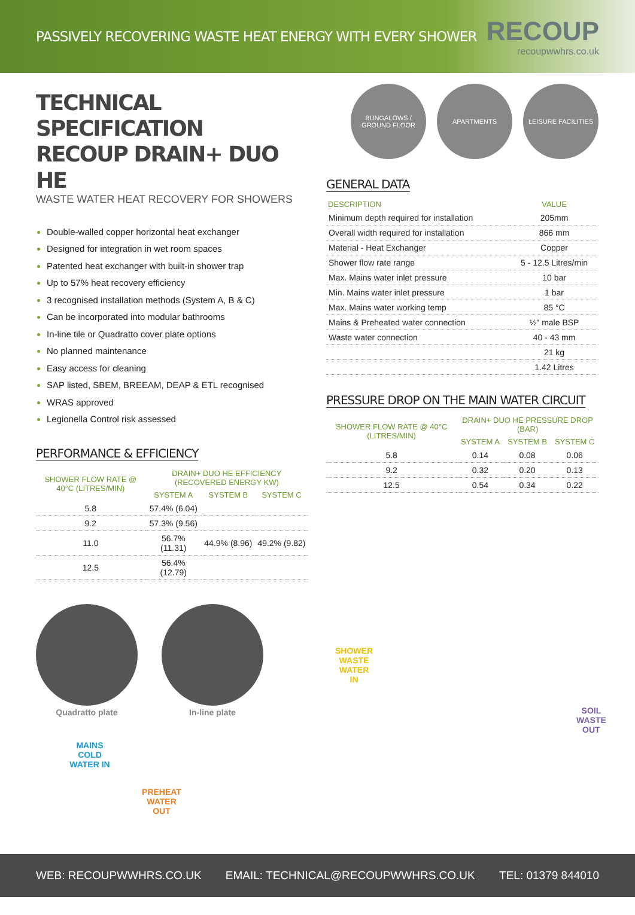PASSIVELY RECOVERING WASTE HEAT ENERGY WITH EVERY SHOWER
RECOUP
recoupwwhrs.co.uk
TECHNICAL SPECIFICATION
RECOUP DRAIN+ DUO HE
WASTE WATER HEAT RECOVERY FOR SHOWERS
Double-walled copper horizontal heat exchanger
Designed for integration in wet room spaces
Patented heat exchanger with built-in shower trap
Up to 57% heat recovery efficiency
3 recognised installation methods (System A, B & C)
Can be incorporated into modular bathrooms
In-line tile or Quadratto cover plate options
No planned maintenance
Easy access for cleaning
SAP listed, SBEM, BREEAM, DEAP & ETL recognised
WRAS approved
Legionella Control risk assessed
PERFORMANCE & EFFICIENCY
| SHOWER FLOW RATE @ 40°C (LITRES/MIN) | DRAIN+ DUO HE EFFICIENCY (RECOVERED ENERGY KW) | | |
| --- | --- | --- | --- |
| | SYSTEM A | SYSTEM B | SYSTEM C |
| 5.8 | 57.4% (6.04) | | |
| 9.2 | 57.3% (9.56) | | |
| 11.0 | 56.7% (11.31) | 44.9% (8.96) | 49.2% (9.82) |
| 12.5 | 56.4% (12.79) | | |
BUNGALOWS / GROUND FLOOR
APARTMENTS LEISURE FACILITIES
GENERAL DATA
| DESCRIPTION | VALUE |
| --- | --- |
| Minimum depth required for installation | 205mm |
| Overall width required for installation | 866 mm |
| Material - Heat Exchanger | Copper |
| Shower flow rate range | 5 - 12.5 Litres/min |
| Max. Mains water inlet pressure | 10 bar |
| Min. Mains water inlet pressure | 1 bar |
| Max. Mains water working temp | 85 °C |
| Mains & Preheated water connection | ½" male BSP |
| Waste water connection | 40 - 43 mm |
| | 21 kg |
| | 1.42 Litres |
PRESSURE DROP ON THE MAIN WATER CIRCUIT
| SHOWER FLOW RATE @ 40°C (LITRES/MIN) | DRAIN+ DUO HE PRESSURE DROP (BAR) | | |
| --- | --- | --- | --- |
| | SYSTEM A | SYSTEM B | SYSTEM C |
| 5.8 | 0.14 | 0.08 | 0.06 |
| 9.2 | 0.32 | 0.20 | 0.13 |
| 12.5 | 0.54 | 0.34 | 0.22 |
Quadratto plate
In-line plate
SHOWER
WASTE
WATER IN
SOIL
WASTE OUT
MAINS
COLD
WATER IN
PREHEAT
WATER
OUT
WEB: RECOUPWWHRS.CO.UK EMAIL: TECHNICAL@RECOUPWWHRS.CO.UK TEL: 01379 844010